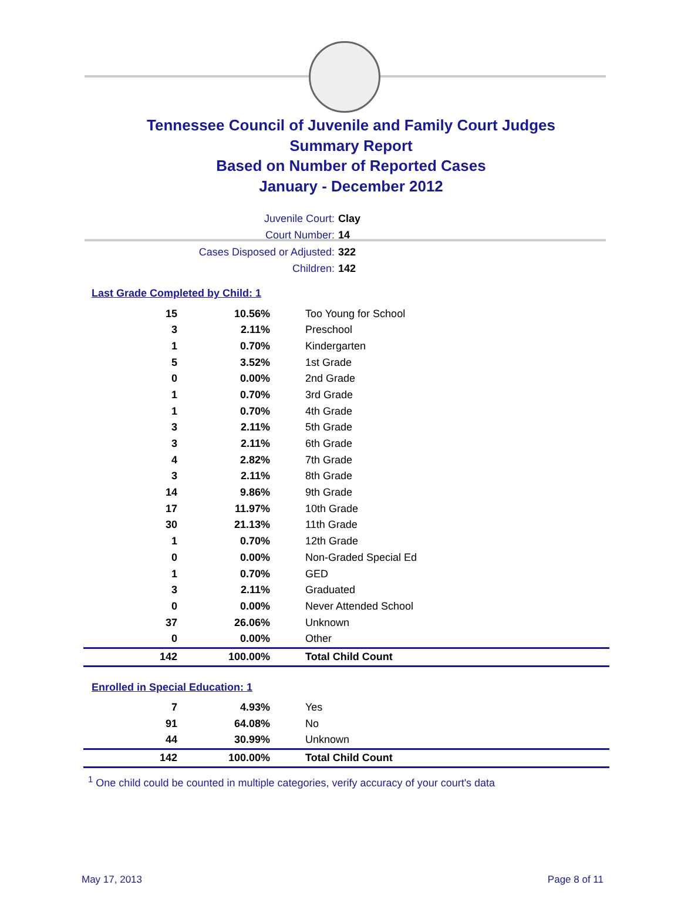Tennessee Council of Juvenile and Family Court Judges
Summary Report
Based on Number of Reported Cases
January - December 2012
Juvenile Court: Clay
Court Number: 14
Cases Disposed or Adjusted: 322
Children: 142
Last Grade Completed by Child: 1
| 15 | 10.56% | Too Young for School |
| 3 | 2.11% | Preschool |
| 1 | 0.70% | Kindergarten |
| 5 | 3.52% | 1st Grade |
| 0 | 0.00% | 2nd Grade |
| 1 | 0.70% | 3rd Grade |
| 1 | 0.70% | 4th Grade |
| 3 | 2.11% | 5th Grade |
| 3 | 2.11% | 6th Grade |
| 4 | 2.82% | 7th Grade |
| 3 | 2.11% | 8th Grade |
| 14 | 9.86% | 9th Grade |
| 17 | 11.97% | 10th Grade |
| 30 | 21.13% | 11th Grade |
| 1 | 0.70% | 12th Grade |
| 0 | 0.00% | Non-Graded Special Ed |
| 1 | 0.70% | GED |
| 3 | 2.11% | Graduated |
| 0 | 0.00% | Never Attended School |
| 37 | 26.06% | Unknown |
| 0 | 0.00% | Other |
| 142 | 100.00% | Total Child Count |
Enrolled in Special Education: 1
| 7 | 4.93% | Yes |
| 91 | 64.08% | No |
| 44 | 30.99% | Unknown |
| 142 | 100.00% | Total Child Count |
<sup>1</sup> One child could be counted in multiple categories, verify accuracy of your court's data
May 17, 2013 Page 8 of 11